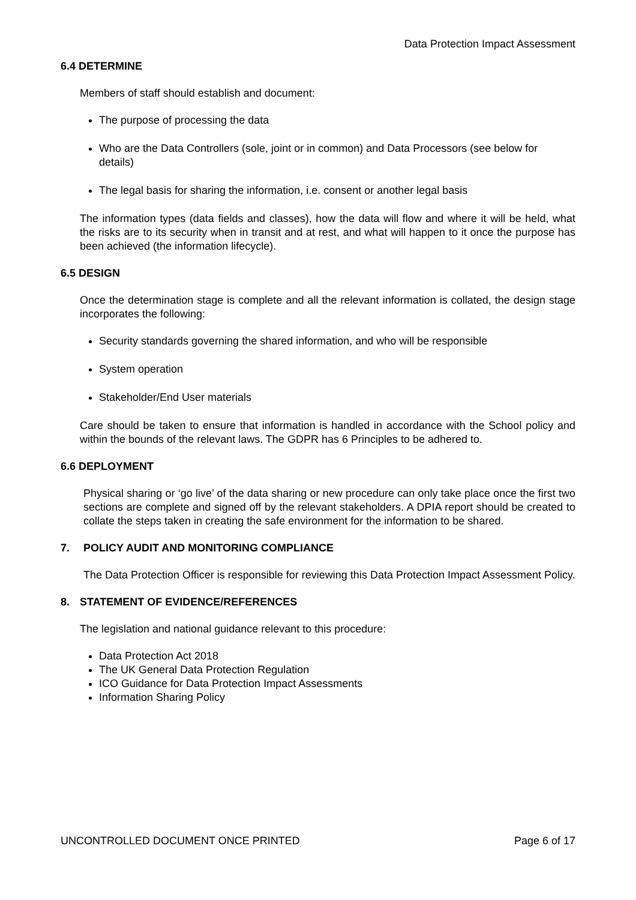Data Protection Impact Assessment
6.4 DETERMINE
Members of staff should establish and document:
The purpose of processing the data
Who are the Data Controllers (sole, joint or in common) and Data Processors (see below for details)
The legal basis for sharing the information, i.e. consent or another legal basis
The information types (data fields and classes), how the data will flow and where it will be held, what the risks are to its security when in transit and at rest, and what will happen to it once the purpose has been achieved (the information lifecycle).
6.5 DESIGN
Once the determination stage is complete and all the relevant information is collated, the design stage incorporates the following:
Security standards governing the shared information, and who will be responsible
System operation
Stakeholder/End User materials
Care should be taken to ensure that information is handled in accordance with the School policy and within the bounds of the relevant laws. The GDPR has 6 Principles to be adhered to.
6.6 DEPLOYMENT
Physical sharing or ‘go live’ of the data sharing or new procedure can only take place once the first two sections are complete and signed off by the relevant stakeholders. A DPIA report should be created to collate the steps taken in creating the safe environment for the information to be shared.
7. POLICY AUDIT AND MONITORING COMPLIANCE
The Data Protection Officer is responsible for reviewing this Data Protection Impact Assessment Policy.
8. STATEMENT OF EVIDENCE/REFERENCES
The legislation and national guidance relevant to this procedure:
Data Protection Act 2018
The UK General Data Protection Regulation
ICO Guidance for Data Protection Impact Assessments
Information Sharing Policy
UNCONTROLLED DOCUMENT ONCE PRINTED Page 6 of 17